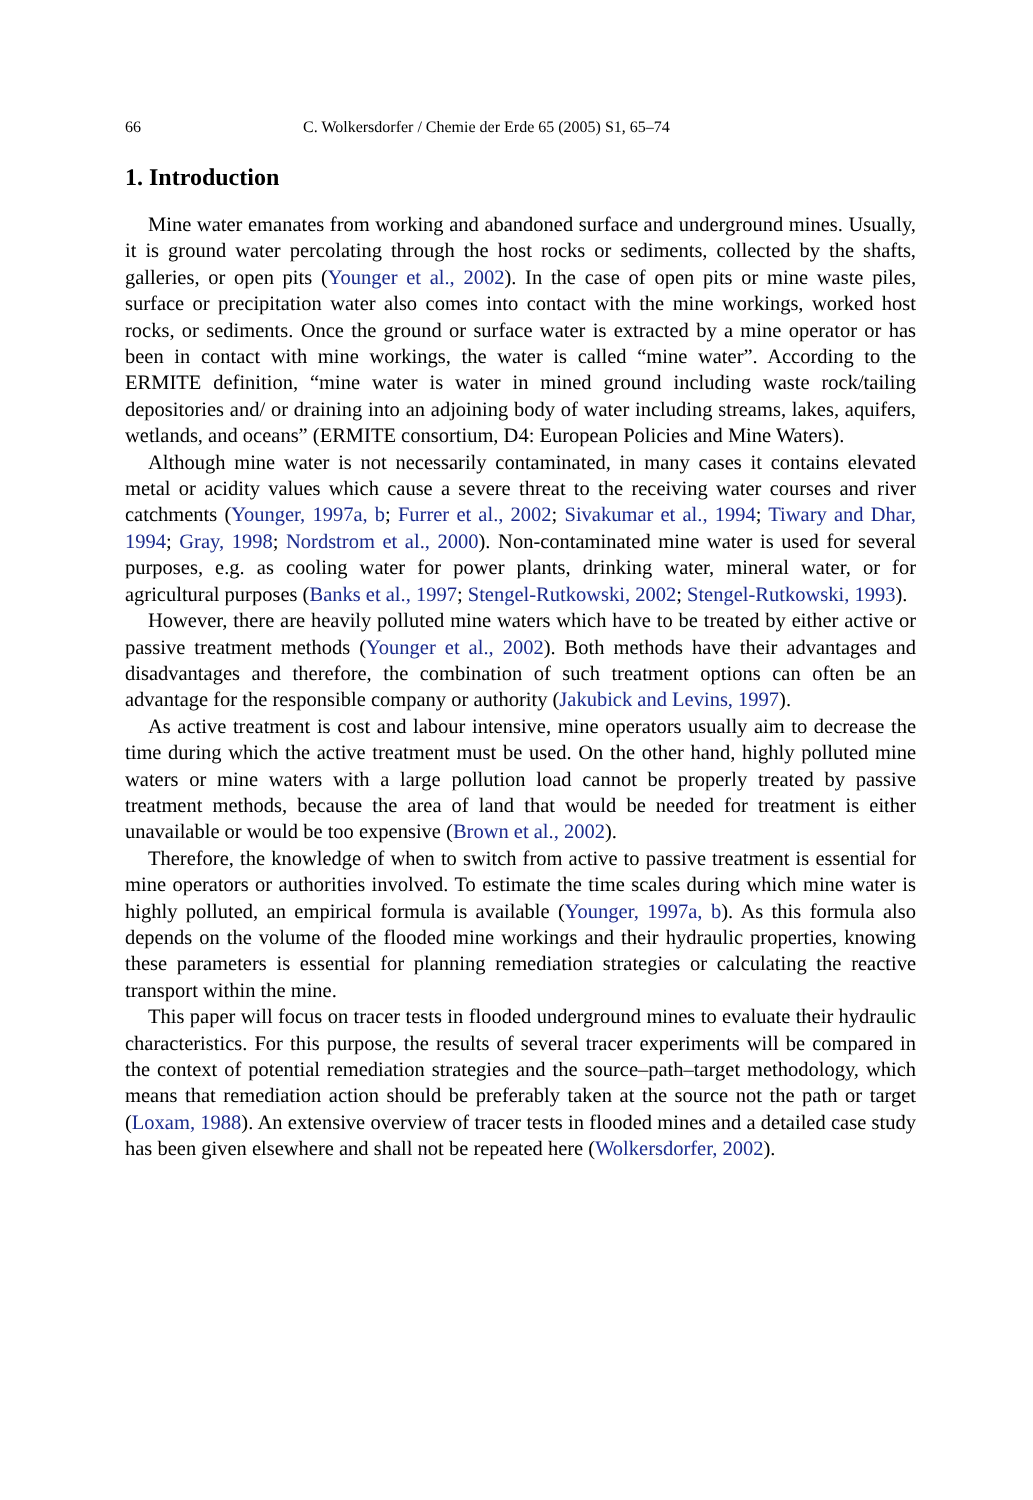66 C. Wolkersdorfer / Chemie der Erde 65 (2005) S1, 65–74
1. Introduction
Mine water emanates from working and abandoned surface and underground mines. Usually, it is ground water percolating through the host rocks or sediments, collected by the shafts, galleries, or open pits (Younger et al., 2002). In the case of open pits or mine waste piles, surface or precipitation water also comes into contact with the mine workings, worked host rocks, or sediments. Once the ground or surface water is extracted by a mine operator or has been in contact with mine workings, the water is called “mine water”. According to the ERMITE definition, “mine water is water in mined ground including waste rock/tailing depositories and/ or draining into an adjoining body of water including streams, lakes, aquifers, wetlands, and oceans” (ERMITE consortium, D4: European Policies and Mine Waters).
Although mine water is not necessarily contaminated, in many cases it contains elevated metal or acidity values which cause a severe threat to the receiving water courses and river catchments (Younger, 1997a, b; Furrer et al., 2002; Sivakumar et al., 1994; Tiwary and Dhar, 1994; Gray, 1998; Nordstrom et al., 2000). Non-contaminated mine water is used for several purposes, e.g. as cooling water for power plants, drinking water, mineral water, or for agricultural purposes (Banks et al., 1997; Stengel-Rutkowski, 2002; Stengel-Rutkowski, 1993).
However, there are heavily polluted mine waters which have to be treated by either active or passive treatment methods (Younger et al., 2002). Both methods have their advantages and disadvantages and therefore, the combination of such treatment options can often be an advantage for the responsible company or authority (Jakubick and Levins, 1997).
As active treatment is cost and labour intensive, mine operators usually aim to decrease the time during which the active treatment must be used. On the other hand, highly polluted mine waters or mine waters with a large pollution load cannot be properly treated by passive treatment methods, because the area of land that would be needed for treatment is either unavailable or would be too expensive (Brown et al., 2002).
Therefore, the knowledge of when to switch from active to passive treatment is essential for mine operators or authorities involved. To estimate the time scales during which mine water is highly polluted, an empirical formula is available (Younger, 1997a, b). As this formula also depends on the volume of the flooded mine workings and their hydraulic properties, knowing these parameters is essential for planning remediation strategies or calculating the reactive transport within the mine.
This paper will focus on tracer tests in flooded underground mines to evaluate their hydraulic characteristics. For this purpose, the results of several tracer experiments will be compared in the context of potential remediation strategies and the source–path–target methodology, which means that remediation action should be preferably taken at the source not the path or target (Loxam, 1988). An extensive overview of tracer tests in flooded mines and a detailed case study has been given elsewhere and shall not be repeated here (Wolkersdorfer, 2002).